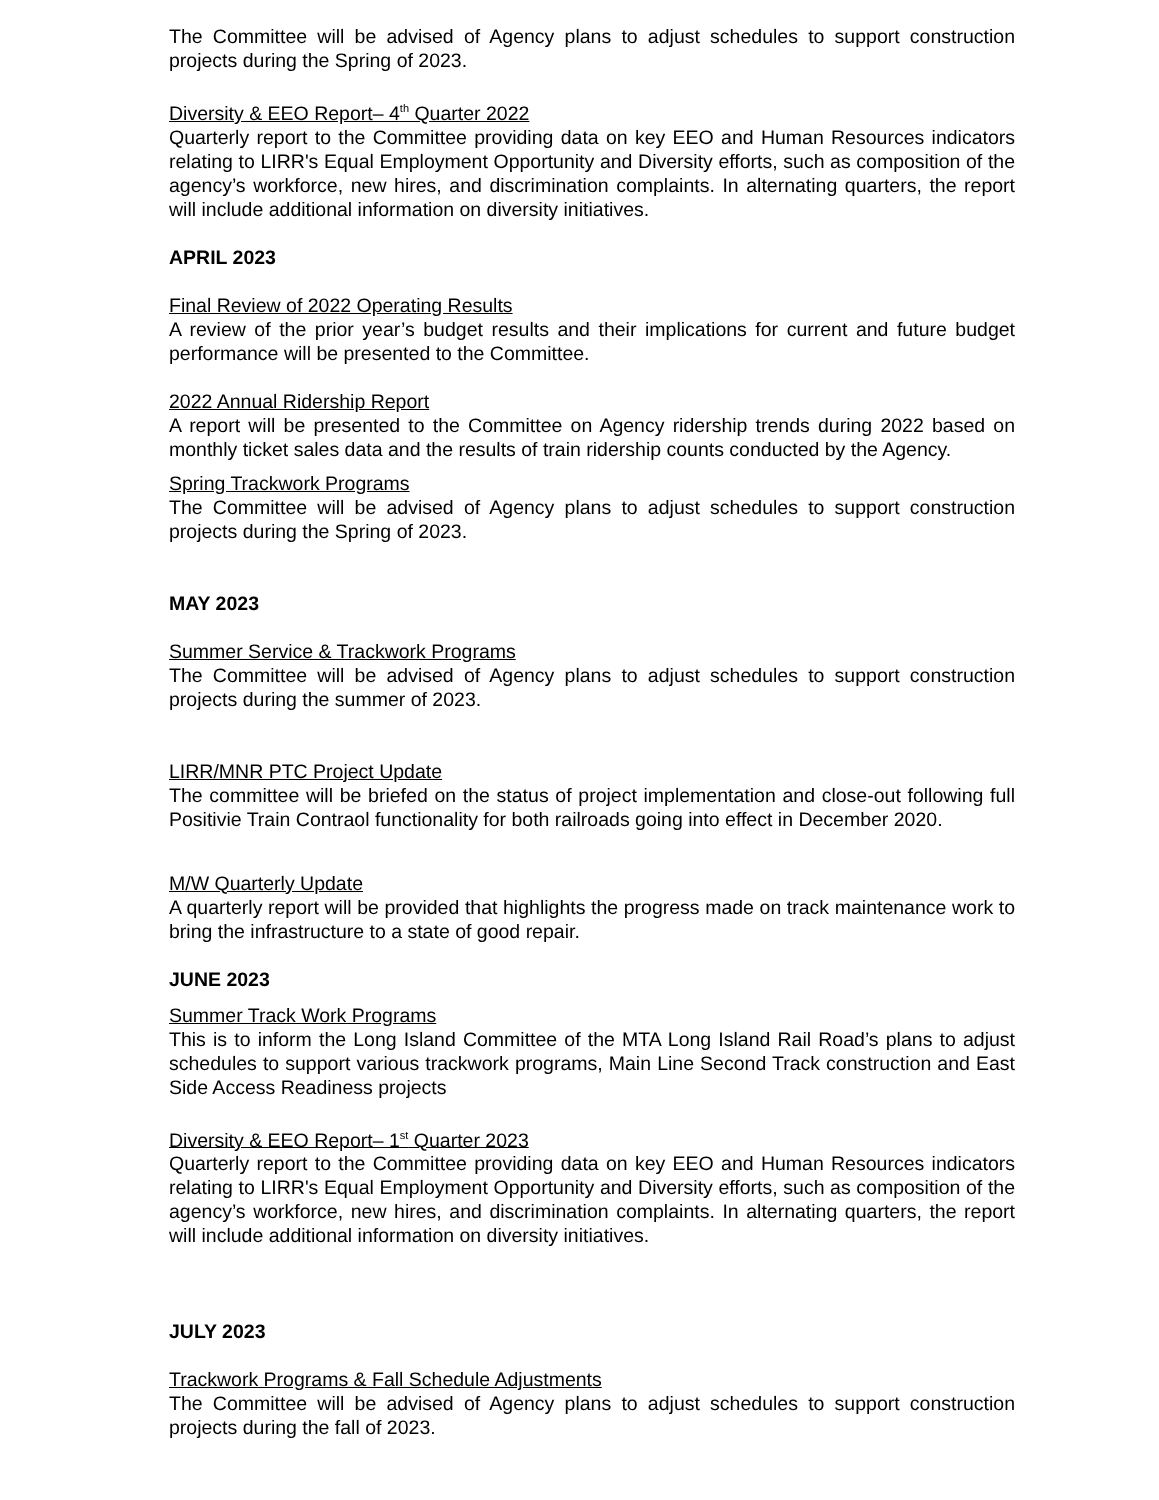The Committee will be advised of Agency plans to adjust schedules to support construction projects during the Spring of 2023.
Diversity & EEO Report– 4<sup>th</sup> Quarter 2022
Quarterly report to the Committee providing data on key EEO and Human Resources indicators relating to LIRR's Equal Employment Opportunity and Diversity efforts, such as composition of the agency’s workforce, new hires, and discrimination complaints. In alternating quarters, the report will include additional information on diversity initiatives.
APRIL 2023
Final Review of 2022 Operating Results
A review of the prior year’s budget results and their implications for current and future budget performance will be presented to the Committee.
2022 Annual Ridership Report
A report will be presented to the Committee on Agency ridership trends during 2022 based on monthly ticket sales data and the results of train ridership counts conducted by the Agency.
Spring Trackwork Programs
The Committee will be advised of Agency plans to adjust schedules to support construction projects during the Spring of 2023.
MAY 2023
Summer Service & Trackwork Programs
The Committee will be advised of Agency plans to adjust schedules to support construction projects during the summer of 2023.
LIRR/MNR PTC Project Update
The committee will be briefed on the status of project implementation and close-out following full Positivie Train Contraol functionality for both railroads going into effect in December 2020.
M/W Quarterly Update
A quarterly report will be provided that highlights the progress made on track maintenance work to bring the infrastructure to a state of good repair.
JUNE 2023
Summer Track Work Programs
This is to inform the Long Island Committee of the MTA Long Island Rail Road’s plans to adjust schedules to support various trackwork programs, Main Line Second Track construction and East Side Access Readiness projects
Diversity & EEO Report– 1<sup>st</sup> Quarter 2023
Quarterly report to the Committee providing data on key EEO and Human Resources indicators relating to LIRR's Equal Employment Opportunity and Diversity efforts, such as composition of the agency’s workforce, new hires, and discrimination complaints. In alternating quarters, the report will include additional information on diversity initiatives.
JULY 2023
Trackwork Programs & Fall Schedule Adjustments
The Committee will be advised of Agency plans to adjust schedules to support construction projects during the fall of 2023.